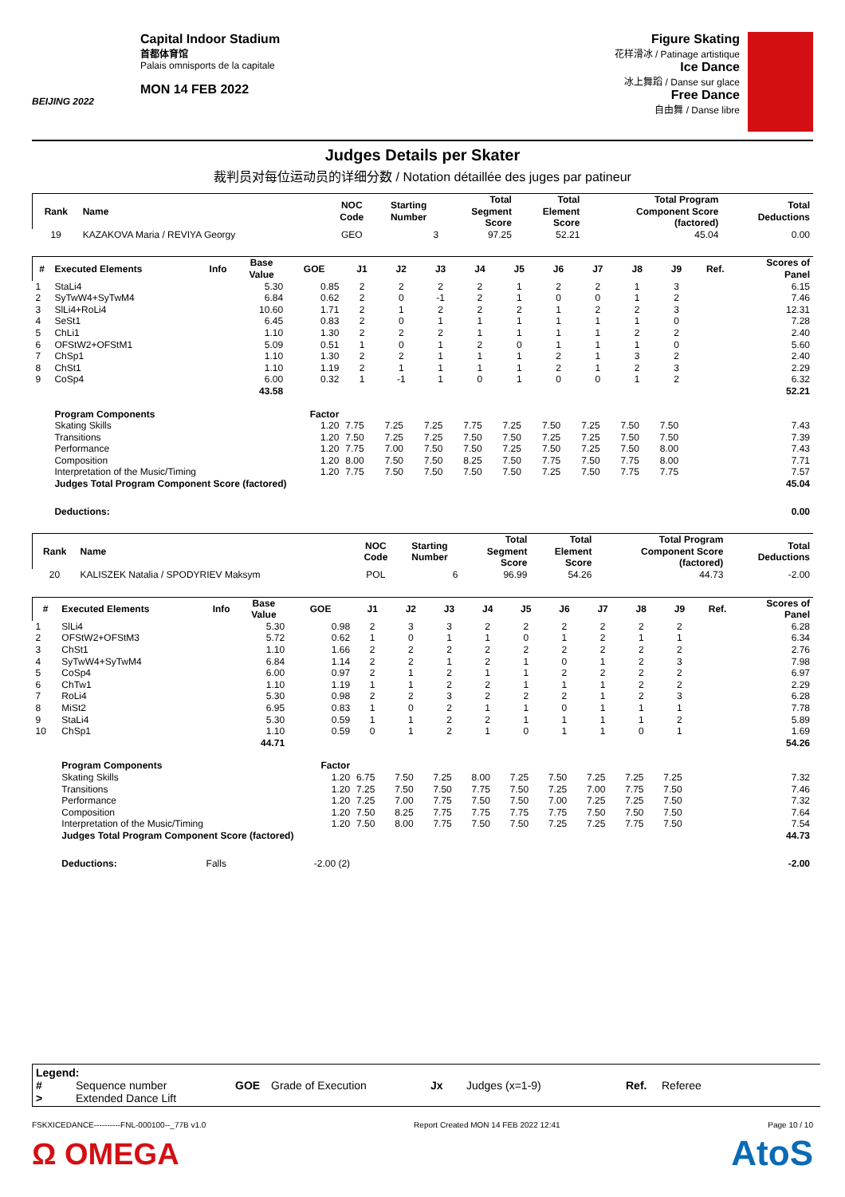BEIJING 2022
Capital Indoor Stadium
首都体育馆
Palais omnisports de la capitale
MON 14 FEB 2022
Figure Skating
花样滑冰 / Patinage artistique
Ice Dance
冰上舞蹈 / Danse sur glace
Free Dance
自由舞 / Danse libre
Judges Details per Skater
裁判员对每位运动员的详细分数 / Notation détaillée des juges par patineur
| Rank | Name | NOC Code | Starting Number | Total Segment Score | Total Element Score | Total Program Component Score (factored) | Total Deductions |
| --- | --- | --- | --- | --- | --- | --- | --- |
| 19 | KAZAKOVA Maria / REVIYA Georgy | GEO | 3 | 97.25 | 52.21 | 45.04 | 0.00 |
| # | Executed Elements | Info | Base Value | GOE | J1 | J2 | J3 | J4 | J5 | J6 | J7 | J8 | J9 | Ref. | Scores of Panel |
| --- | --- | --- | --- | --- | --- | --- | --- | --- | --- | --- | --- | --- | --- | --- | --- |
| 1 | StaLi4 | | 5.30 | 0.85 | 2 | 2 | 2 | 2 | 1 | 2 | 2 | 1 | 3 | | 6.15 |
| 2 | SyTwW4+SyTwM4 | | 6.84 | 0.62 | 2 | 0 | -1 | 2 | 1 | 0 | 0 | 1 | 2 | | 7.46 |
| 3 | SlLi4+RoLi4 | | 10.60 | 1.71 | 2 | 1 | 2 | 2 | 2 | 1 | 2 | 2 | 3 | | 12.31 |
| 4 | SeSt1 | | 6.45 | 0.83 | 2 | 0 | 1 | 1 | 1 | 1 | 1 | 1 | 0 | | 7.28 |
| 5 | ChLi1 | | 1.10 | 1.30 | 2 | 2 | 2 | 1 | 1 | 1 | 1 | 2 | 2 | | 2.40 |
| 6 | OFStW2+OFStM1 | | 5.09 | 0.51 | 1 | 0 | 1 | 2 | 0 | 1 | 1 | 1 | 0 | | 5.60 |
| 7 | ChSp1 | | 1.10 | 1.30 | 2 | 2 | 1 | 1 | 1 | 2 | 1 | 3 | 2 | | 2.40 |
| 8 | ChSt1 | | 1.10 | 1.19 | 2 | 1 | 1 | 1 | 1 | 2 | 1 | 2 | 3 | | 2.29 |
| 9 | CoSp4 | | 6.00 | 0.32 | 1 | -1 | 1 | 0 | 1 | 0 | 0 | 1 | 2 | | 6.32 |
| | | | 43.58 | | | | | | | | | | | | 52.21 |
| | Program Components | | | Factor | | | | | | | | | | | |
| | Skating Skills | | | 1.20 | 7.75 | 7.25 | 7.25 | 7.75 | 7.25 | 7.50 | 7.25 | 7.50 | 7.50 | | 7.43 |
| | Transitions | | | 1.20 | 7.50 | 7.25 | 7.25 | 7.50 | 7.50 | 7.25 | 7.25 | 7.50 | 7.50 | | 7.39 |
| | Performance | | | 1.20 | 7.75 | 7.00 | 7.50 | 7.50 | 7.25 | 7.50 | 7.25 | 7.50 | 8.00 | | 7.43 |
| | Composition | | | 1.20 | 8.00 | 7.50 | 7.50 | 8.25 | 7.50 | 7.75 | 7.50 | 7.75 | 8.00 | | 7.71 |
| | Interpretation of the Music/Timing | | | 1.20 | 7.75 | 7.50 | 7.50 | 7.50 | 7.50 | 7.25 | 7.50 | 7.75 | 7.75 | | 7.57 |
| | Judges Total Program Component Score (factored) | | | | | | | | | | | | | | 45.04 |
| | Deductions: | | | | | | | | | | | | | | 0.00 |
| Rank | Name | NOC Code | Starting Number | Total Segment Score | Total Element Score | Total Program Component Score (factored) | Total Deductions |
| --- | --- | --- | --- | --- | --- | --- | --- |
| 20 | KALISZEK Natalia / SPODYRIEV Maksym | POL | 6 | 96.99 | 54.26 | 44.73 | -2.00 |
| # | Executed Elements | Info | Base Value | GOE | J1 | J2 | J3 | J4 | J5 | J6 | J7 | J8 | J9 | Ref. | Scores of Panel |
| --- | --- | --- | --- | --- | --- | --- | --- | --- | --- | --- | --- | --- | --- | --- | --- |
| 1 | SlLi4 | | 5.30 | 0.98 | 2 | 3 | 3 | 2 | 2 | 2 | 2 | 2 | 2 | | 6.28 |
| 2 | OFStW2+OFStM3 | | 5.72 | 0.62 | 1 | 0 | 1 | 1 | 0 | 1 | 2 | 1 | 1 | | 6.34 |
| 3 | ChSt1 | | 1.10 | 1.66 | 2 | 2 | 2 | 2 | 2 | 2 | 2 | 2 | 2 | | 2.76 |
| 4 | SyTwW4+SyTwM4 | | 6.84 | 1.14 | 2 | 2 | 1 | 2 | 1 | 0 | 1 | 2 | 3 | | 7.98 |
| 5 | CoSp4 | | 6.00 | 0.97 | 2 | 1 | 2 | 1 | 1 | 2 | 2 | 2 | 2 | | 6.97 |
| 6 | ChTw1 | | 1.10 | 1.19 | 1 | 1 | 2 | 2 | 1 | 1 | 1 | 2 | 2 | | 2.29 |
| 7 | RoLi4 | | 5.30 | 0.98 | 2 | 2 | 3 | 2 | 2 | 2 | 1 | 2 | 3 | | 6.28 |
| 8 | MiSt2 | | 6.95 | 0.83 | 1 | 0 | 2 | 1 | 1 | 0 | 1 | 1 | 1 | | 7.78 |
| 9 | StaLi4 | | 5.30 | 0.59 | 1 | 1 | 2 | 2 | 1 | 1 | 1 | 1 | 2 | | 5.89 |
| 10 | ChSp1 | | 1.10 | 0.59 | 0 | 1 | 2 | 1 | 0 | 1 | 1 | 0 | 1 | | 1.69 |
| | | | 44.71 | | | | | | | | | | | | 54.26 |
| | Program Components | | | Factor | | | | | | | | | | | |
| | Skating Skills | | | 1.20 | 6.75 | 7.50 | 7.25 | 8.00 | 7.25 | 7.50 | 7.25 | 7.25 | 7.25 | | 7.32 |
| | Transitions | | | 1.20 | 7.25 | 7.50 | 7.50 | 7.75 | 7.50 | 7.25 | 7.00 | 7.75 | 7.50 | | 7.46 |
| | Performance | | | 1.20 | 7.25 | 7.00 | 7.75 | 7.50 | 7.50 | 7.00 | 7.25 | 7.25 | 7.50 | | 7.32 |
| | Composition | | | 1.20 | 7.50 | 8.25 | 7.75 | 7.75 | 7.75 | 7.75 | 7.50 | 7.50 | 7.50 | | 7.64 |
| | Interpretation of the Music/Timing | | | 1.20 | 7.50 | 8.00 | 7.75 | 7.50 | 7.50 | 7.25 | 7.25 | 7.75 | 7.50 | | 7.54 |
| | Judges Total Program Component Score (factored) | | | | | | | | | | | | | | 44.73 |
| | Deductions: | Falls | | -2.00 (2) | | | | | | | | | | | -2.00 |
Legend:
# Sequence number GOE Grade of Execution Jx Judges (x=1-9) Ref. Referee > Extended Dance Lift
FSKXICEDANCE----------FNL-000100--_77B v1.0 Report Created MON 14 FEB 2022 12:41 Page 10 / 10
Ω OMEGA AtoS